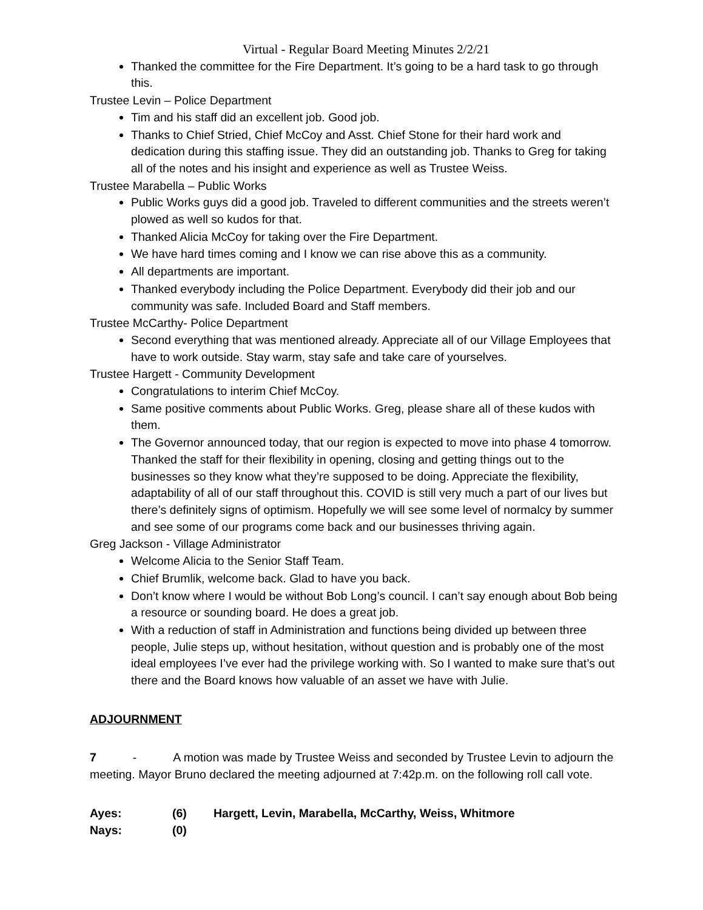Virtual - Regular Board Meeting Minutes 2/2/21
Thanked the committee for the Fire Department. It’s going to be a hard task to go through this.
Trustee Levin – Police Department
Tim and his staff did an excellent job. Good job.
Thanks to Chief Stried, Chief McCoy and Asst. Chief Stone for their hard work and dedication during this staffing issue. They did an outstanding job. Thanks to Greg for taking all of the notes and his insight and experience as well as Trustee Weiss.
Trustee Marabella – Public Works
Public Works guys did a good job. Traveled to different communities and the streets weren’t plowed as well so kudos for that.
Thanked Alicia McCoy for taking over the Fire Department.
We have hard times coming and I know we can rise above this as a community.
All departments are important.
Thanked everybody including the Police Department. Everybody did their job and our community was safe. Included Board and Staff members.
Trustee McCarthy- Police Department
Second everything that was mentioned already. Appreciate all of our Village Employees that have to work outside. Stay warm, stay safe and take care of yourselves.
Trustee Hargett - Community Development
Congratulations to interim Chief McCoy.
Same positive comments about Public Works. Greg, please share all of these kudos with them.
The Governor announced today, that our region is expected to move into phase 4 tomorrow. Thanked the staff for their flexibility in opening, closing and getting things out to the businesses so they know what they’re supposed to be doing. Appreciate the flexibility, adaptability of all of our staff throughout this. COVID is still very much a part of our lives but there’s definitely signs of optimism. Hopefully we will see some level of normalcy by summer and see some of our programs come back and our businesses thriving again.
Greg Jackson - Village Administrator
Welcome Alicia to the Senior Staff Team.
Chief Brumlik, welcome back. Glad to have you back.
Don’t know where I would be without Bob Long’s council. I can’t say enough about Bob being a resource or sounding board. He does a great job.
With a reduction of staff in Administration and functions being divided up between three people, Julie steps up, without hesitation, without question and is probably one of the most ideal employees I’ve ever had the privilege working with. So I wanted to make sure that’s out there and the Board knows how valuable of an asset we have with Julie.
ADJOURNMENT
7 - A motion was made by Trustee Weiss and seconded by Trustee Levin to adjourn the meeting. Mayor Bruno declared the meeting adjourned at 7:42p.m. on the following roll call vote.
Ayes: (6) Hargett, Levin, Marabella, McCarthy, Weiss, Whitmore
Nays: (0)